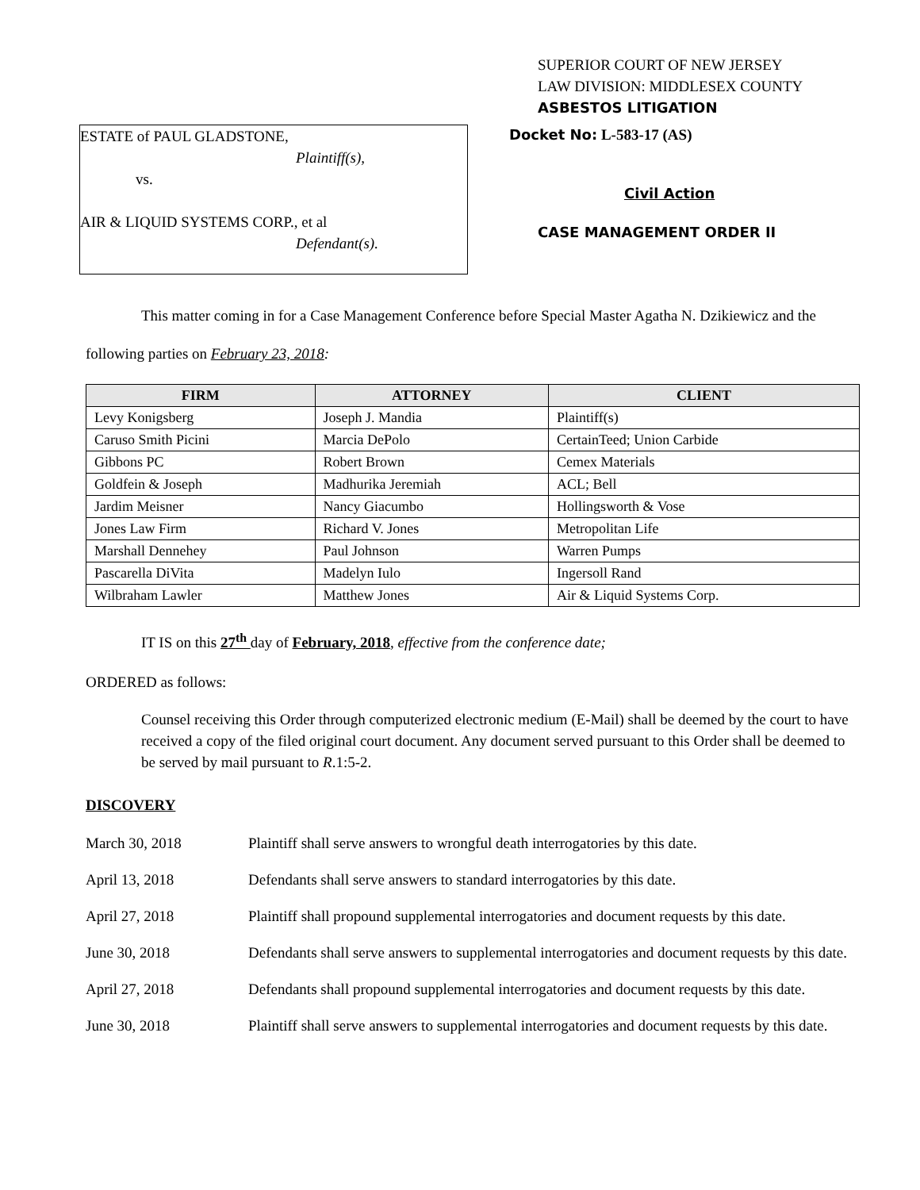SUPERIOR COURT OF NEW JERSEY
LAW DIVISION: MIDDLESEX COUNTY
ASBESTOS LITIGATION
ESTATE of PAUL GLADSTONE,
Plaintiff(s),
vs.
AIR & LIQUID SYSTEMS CORP., et al
Defendant(s).
Docket No: L-583-17 (AS)
Civil Action
CASE MANAGEMENT ORDER II
This matter coming in for a Case Management Conference before Special Master Agatha N. Dzikiewicz and the following parties on February 23, 2018:
| FIRM | ATTORNEY | CLIENT |
| --- | --- | --- |
| Levy Konigsberg | Joseph J. Mandia | Plaintiff(s) |
| Caruso Smith Picini | Marcia DePolo | CertainTeed; Union Carbide |
| Gibbons PC | Robert Brown | Cemex Materials |
| Goldfein & Joseph | Madhurika Jeremiah | ACL; Bell |
| Jardim Meisner | Nancy Giacumbo | Hollingsworth & Vose |
| Jones Law Firm | Richard V. Jones | Metropolitan Life |
| Marshall Dennehey | Paul Johnson | Warren Pumps |
| Pascarella DiVita | Madelyn Iulo | Ingersoll Rand |
| Wilbraham Lawler | Matthew Jones | Air & Liquid Systems Corp. |
IT IS on this 27<sup>th</sup> day of February, 2018, effective from the conference date;
ORDERED as follows:
Counsel receiving this Order through computerized electronic medium (E-Mail) shall be deemed by the court to have received a copy of the filed original court document. Any document served pursuant to this Order shall be deemed to be served by mail pursuant to R.1:5-2.
DISCOVERY
March 30, 2018 Plaintiff shall serve answers to wrongful death interrogatories by this date.
April 13, 2018 Defendants shall serve answers to standard interrogatories by this date.
April 27, 2018 Plaintiff shall propound supplemental interrogatories and document requests by this date.
June 30, 2018 Defendants shall serve answers to supplemental interrogatories and document requests by this date.
April 27, 2018 Defendants shall propound supplemental interrogatories and document requests by this date.
June 30, 2018 Plaintiff shall serve answers to supplemental interrogatories and document requests by this date.